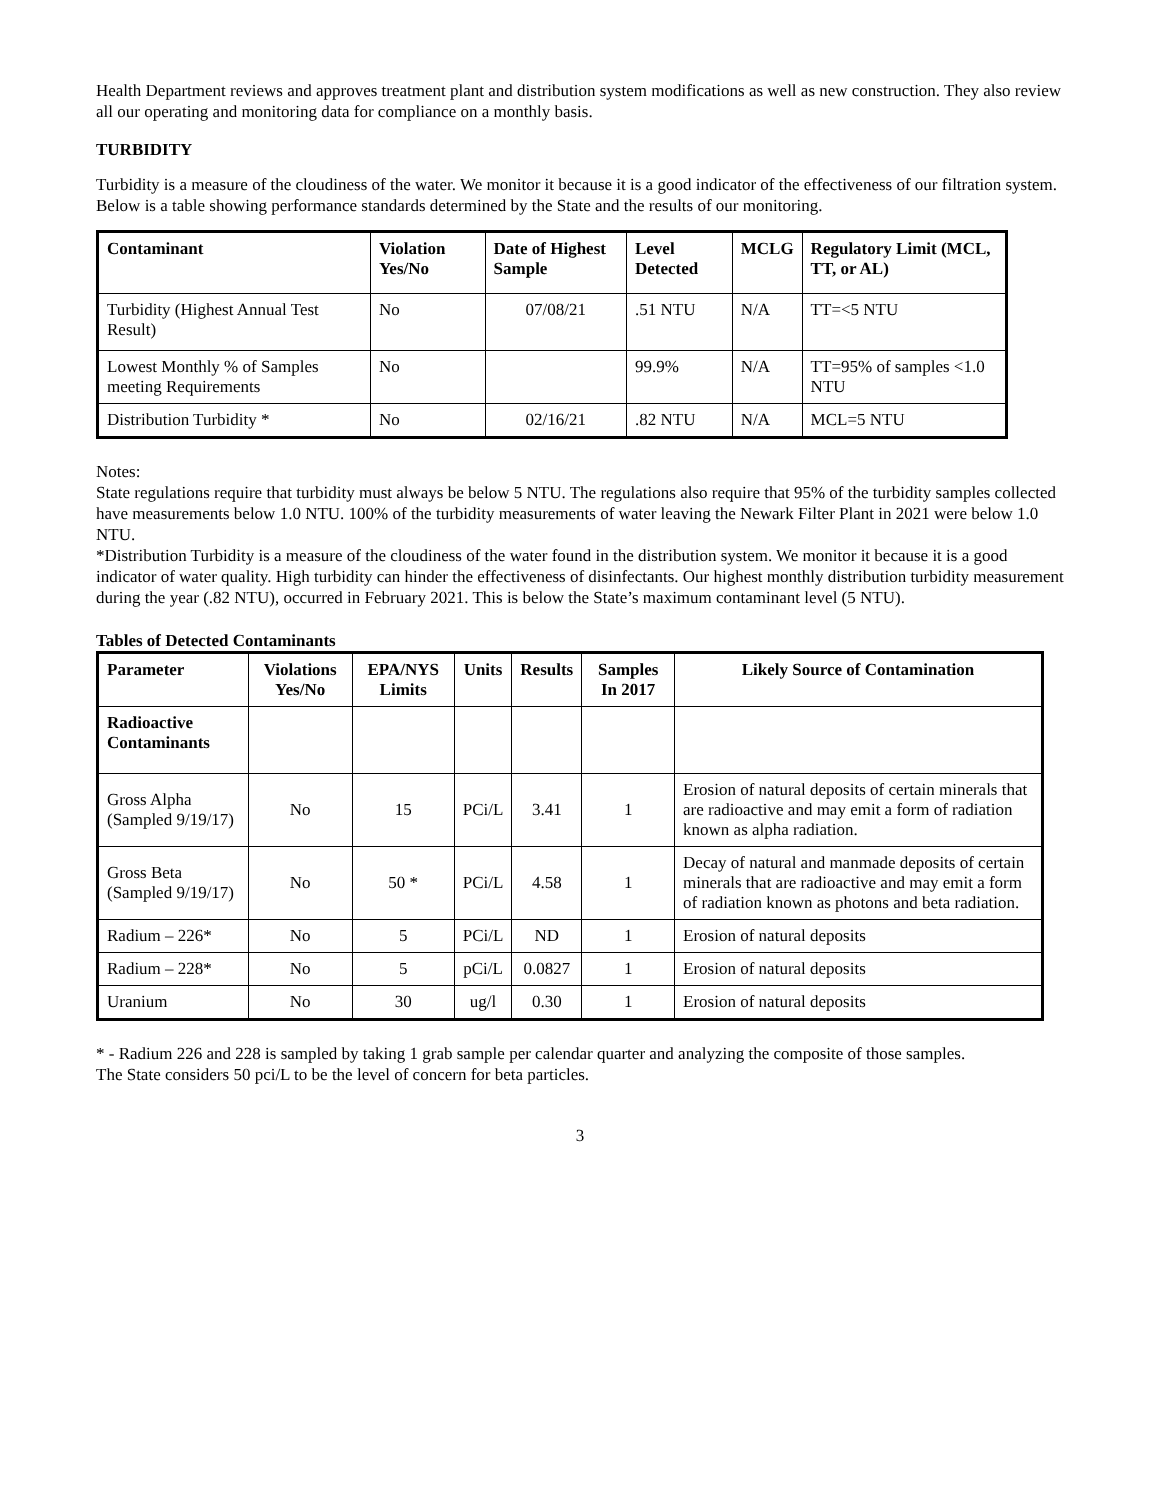Health Department reviews and approves treatment plant and distribution system modifications as well as new construction. They also review all our operating and monitoring data for compliance on a monthly basis.
TURBIDITY
Turbidity is a measure of the cloudiness of the water. We monitor it because it is a good indicator of the effectiveness of our filtration system. Below is a table showing performance standards determined by the State and the results of our monitoring.
| Contaminant | Violation Yes/No | Date of Highest Sample | Level Detected | MCLG | Regulatory Limit (MCL, TT, or AL) |
| --- | --- | --- | --- | --- | --- |
| Turbidity (Highest Annual Test Result) | No | 07/08/21 | .51 NTU | N/A | TT=<5 NTU |
| Lowest Monthly % of Samples meeting Requirements | No | | 99.9% | N/A | TT=95% of samples <1.0 NTU |
| Distribution Turbidity * | No | 02/16/21 | .82 NTU | N/A | MCL=5 NTU |
Notes:
State regulations require that turbidity must always be below 5 NTU. The regulations also require that 95% of the turbidity samples collected have measurements below 1.0 NTU. 100% of the turbidity measurements of water leaving the Newark Filter Plant in 2021 were below 1.0 NTU.
*Distribution Turbidity is a measure of the cloudiness of the water found in the distribution system. We monitor it because it is a good indicator of water quality. High turbidity can hinder the effectiveness of disinfectants. Our highest monthly distribution turbidity measurement during the year (.82 NTU), occurred in February 2021. This is below the State’s maximum contaminant level (5 NTU).
Tables of Detected Contaminants
| Parameter | Violations Yes/No | EPA/NYS Limits | Units | Results | Samples In 2017 | Likely Source of Contamination |
| --- | --- | --- | --- | --- | --- | --- |
| Radioactive Contaminants | | | | | | |
| Gross Alpha (Sampled 9/19/17) | No | 15 | PCi/L | 3.41 | 1 | Erosion of natural deposits of certain minerals that are radioactive and may emit a form of radiation known as alpha radiation. |
| Gross Beta (Sampled 9/19/17) | No | 50 * | PCi/L | 4.58 | 1 | Decay of natural and manmade deposits of certain minerals that are radioactive and may emit a form of radiation known as photons and beta radiation. |
| Radium – 226* | No | 5 | PCi/L | ND | 1 | Erosion of natural deposits |
| Radium – 228* | No | 5 | pCi/L | 0.0827 | 1 | Erosion of natural deposits |
| Uranium | No | 30 | ug/l | 0.30 | 1 | Erosion of natural deposits |
* - Radium 226 and 228 is sampled by taking 1 grab sample per calendar quarter and analyzing the composite of those samples.
The State considers 50 pci/L to be the level of concern for beta particles.
3